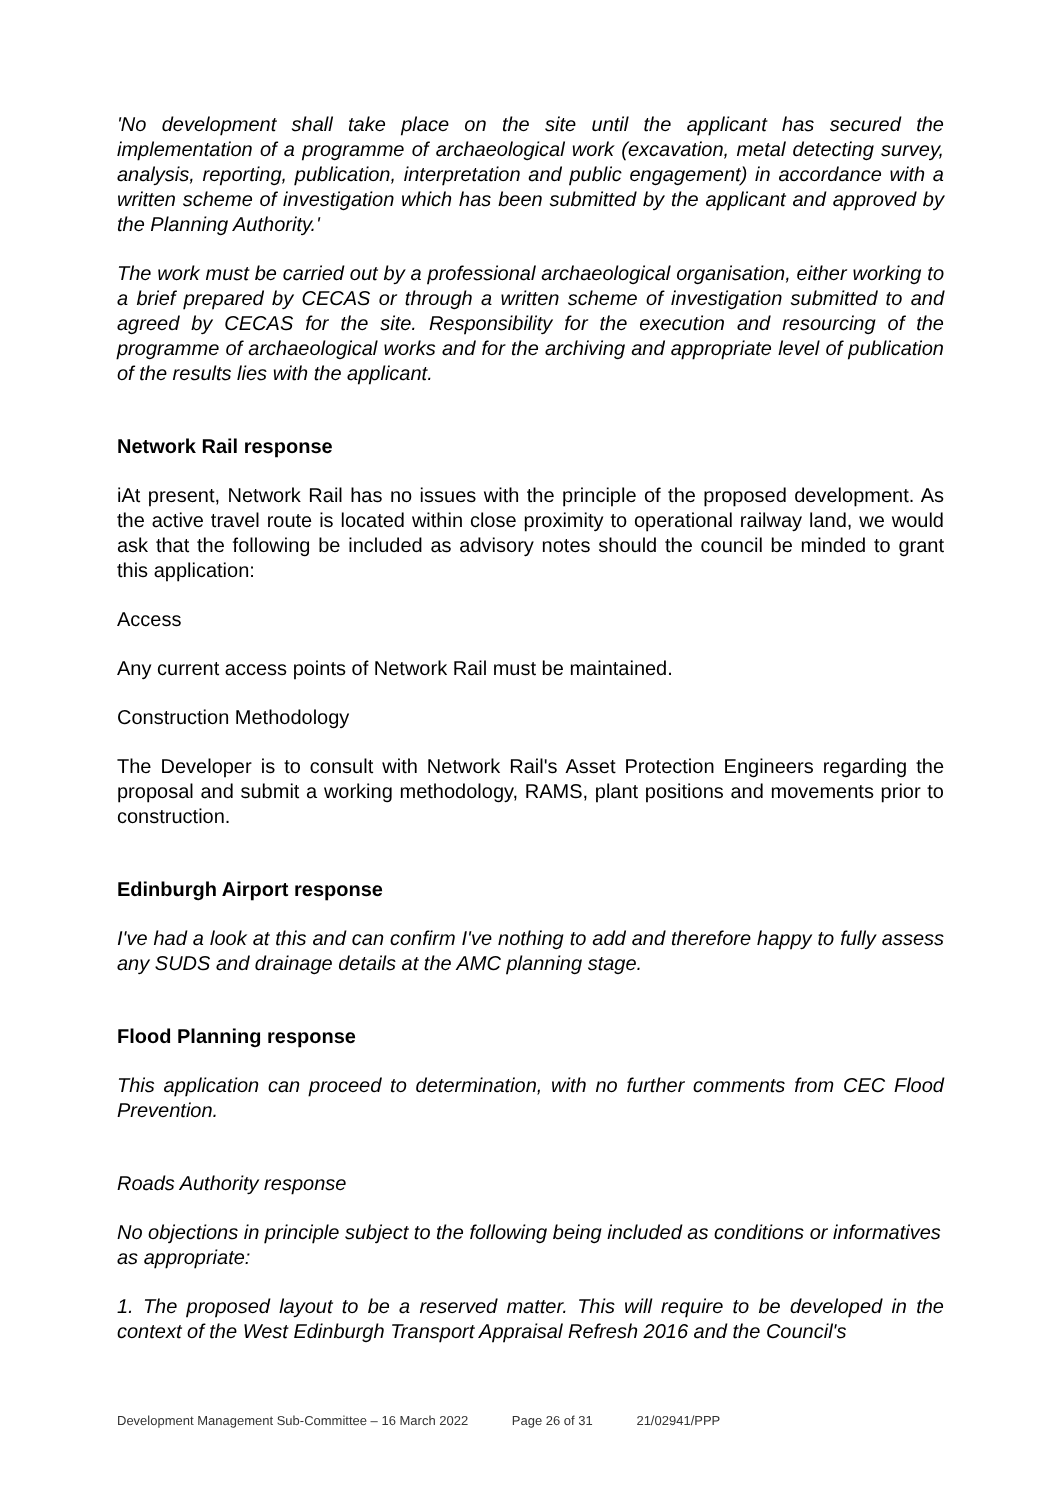'No development shall take place on the site until the applicant has secured the implementation of a programme of archaeological work (excavation, metal detecting survey, analysis, reporting, publication, interpretation and public engagement) in accordance with a written scheme of investigation which has been submitted by the applicant and approved by the Planning Authority.'
The work must be carried out by a professional archaeological organisation, either working to a brief prepared by CECAS or through a written scheme of investigation submitted to and agreed by CECAS for the site. Responsibility for the execution and resourcing of the programme of archaeological works and for the archiving and appropriate level of publication of the results lies with the applicant.
Network Rail response
iAt present, Network Rail has no issues with the principle of the proposed development. As the active travel route is located within close proximity to operational railway land, we would ask that the following be included as advisory notes should the council be minded to grant this application:
Access
Any current access points of Network Rail must be maintained.
Construction Methodology
The Developer is to consult with Network Rail's Asset Protection Engineers regarding the proposal and submit a working methodology, RAMS, plant positions and movements prior to construction.
Edinburgh Airport response
I've had a look at this and can confirm I've nothing to add and therefore happy to fully assess any SUDS and drainage details at the AMC planning stage.
Flood Planning response
This application can proceed to determination, with no further comments from CEC Flood Prevention.
Roads Authority response
No objections in principle subject to the following being included as conditions or informatives
as appropriate:
1. The proposed layout to be a reserved matter. This will require to be developed in the context of the West Edinburgh Transport Appraisal Refresh 2016 and the Council's
Development Management Sub-Committee – 16 March 2022 Page 26 of 31 21/02941/PPP